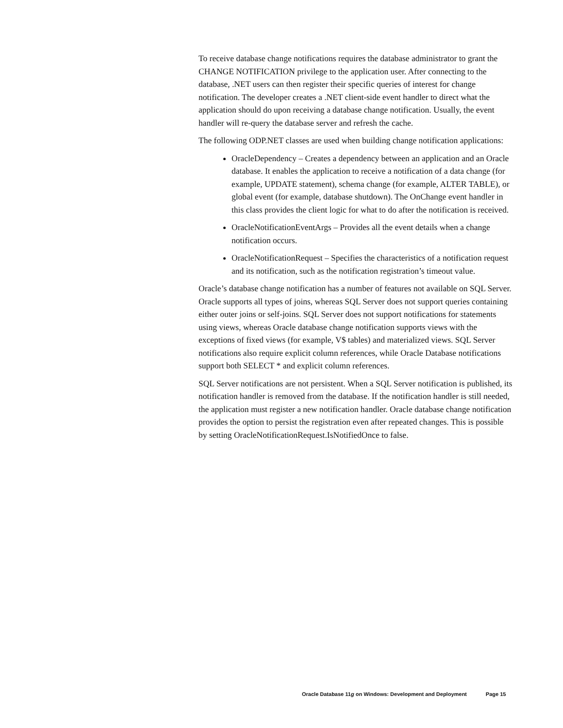To receive database change notifications requires the database administrator to grant the CHANGE NOTIFICATION privilege to the application user. After connecting to the database, .NET users can then register their specific queries of interest for change notification. The developer creates a .NET client-side event handler to direct what the application should do upon receiving a database change notification. Usually, the event handler will re-query the database server and refresh the cache.
The following ODP.NET classes are used when building change notification applications:
OracleDependency – Creates a dependency between an application and an Oracle database. It enables the application to receive a notification of a data change (for example, UPDATE statement), schema change (for example, ALTER TABLE), or global event (for example, database shutdown). The OnChange event handler in this class provides the client logic for what to do after the notification is received.
OracleNotificationEventArgs – Provides all the event details when a change notification occurs.
OracleNotificationRequest – Specifies the characteristics of a notification request and its notification, such as the notification registration’s timeout value.
Oracle’s database change notification has a number of features not available on SQL Server. Oracle supports all types of joins, whereas SQL Server does not support queries containing either outer joins or self-joins. SQL Server does not support notifications for statements using views, whereas Oracle database change notification supports views with the exceptions of fixed views (for example, V$ tables) and materialized views. SQL Server notifications also require explicit column references, while Oracle Database notifications support both SELECT * and explicit column references.
SQL Server notifications are not persistent. When a SQL Server notification is published, its notification handler is removed from the database. If the notification handler is still needed, the application must register a new notification handler. Oracle database change notification provides the option to persist the registration even after repeated changes. This is possible by setting OracleNotificationRequest.IsNotifiedOnce to false.
Oracle Database 11g on Windows: Development and Deployment Page 15